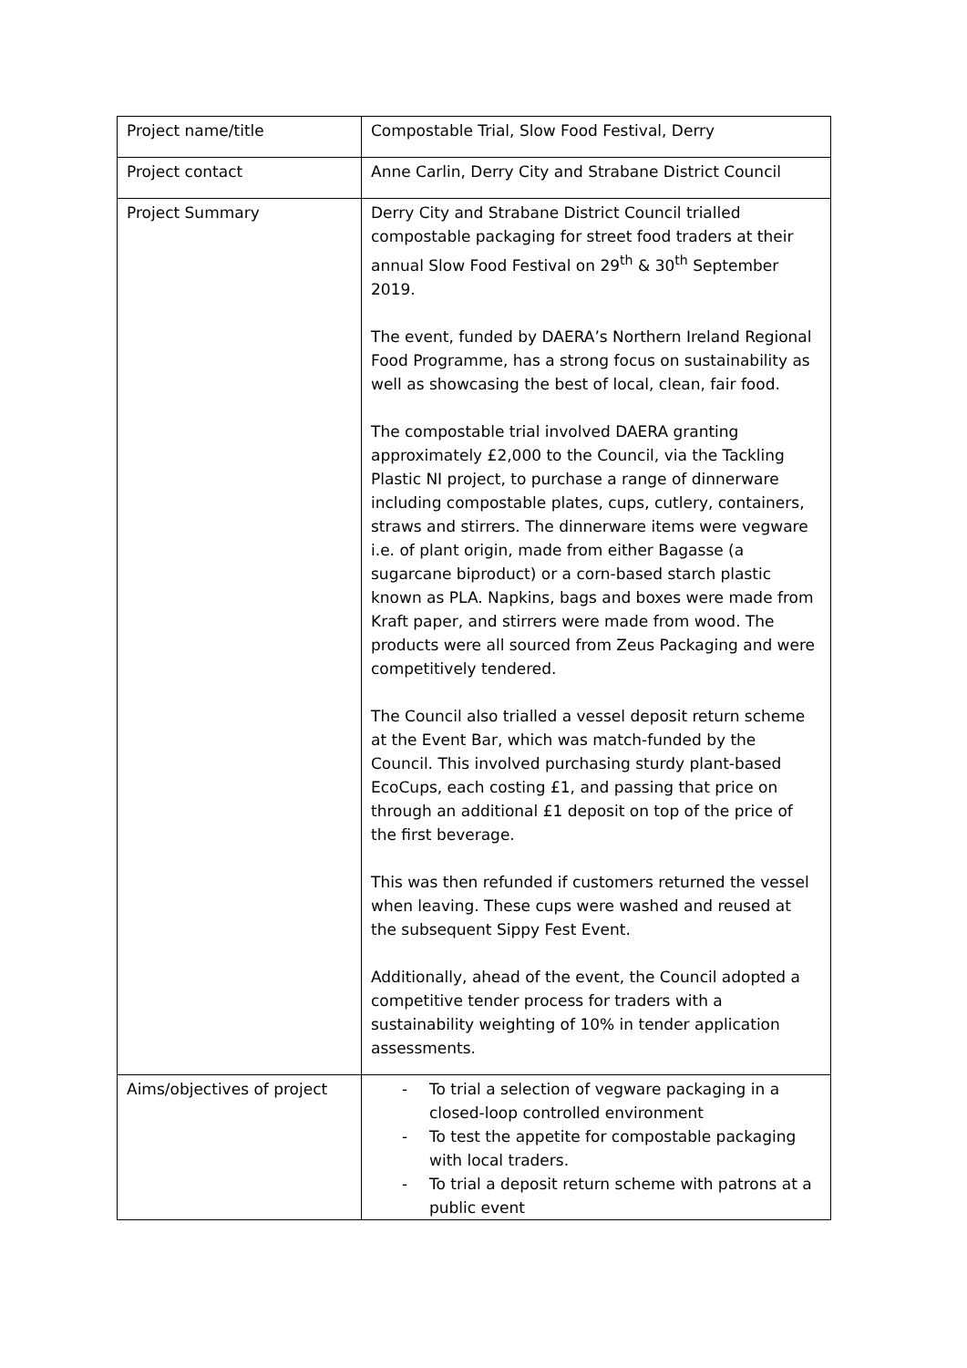| Project name/title | Compostable Trial, Slow Food Festival, Derry |
| Project contact | Anne Carlin, Derry City and Strabane District Council |
| Project Summary | Derry City and Strabane District Council trialled compostable packaging for street food traders at their annual Slow Food Festival on 29<sup>th</sup> & 30<sup>th</sup> September 2019. The event, funded by DAERA’s Northern Ireland Regional Food Programme, has a strong focus on sustainability as well as showcasing the best of local, clean, fair food. The compostable trial involved DAERA granting approximately £2,000 to the Council, via the Tackling Plastic NI project, to purchase a range of dinnerware including compostable plates, cups, cutlery, containers, straws and stirrers. The dinnerware items were vegware i.e. of plant origin, made from either Bagasse (a sugarcane biproduct) or a corn-based starch plastic known as PLA. Napkins, bags and boxes were made from Kraft paper, and stirrers were made from wood. The products were all sourced from Zeus Packaging and were competitively tendered. The Council also trialled a vessel deposit return scheme at the Event Bar, which was match-funded by the Council. This involved purchasing sturdy plant-based EcoCups, each costing £1, and passing that price on through an additional £1 deposit on top of the price of the first beverage. This was then refunded if customers returned the vessel when leaving. These cups were washed and reused at the subsequent Sippy Fest Event. Additionally, ahead of the event, the Council adopted a competitive tender process for traders with a sustainability weighting of 10% in tender application assessments. |
| Aims/objectives of project | - To trial a selection of vegware packaging in a closed-loop controlled environment - To test the appetite for compostable packaging with local traders. - To trial a deposit return scheme with patrons at a public event |